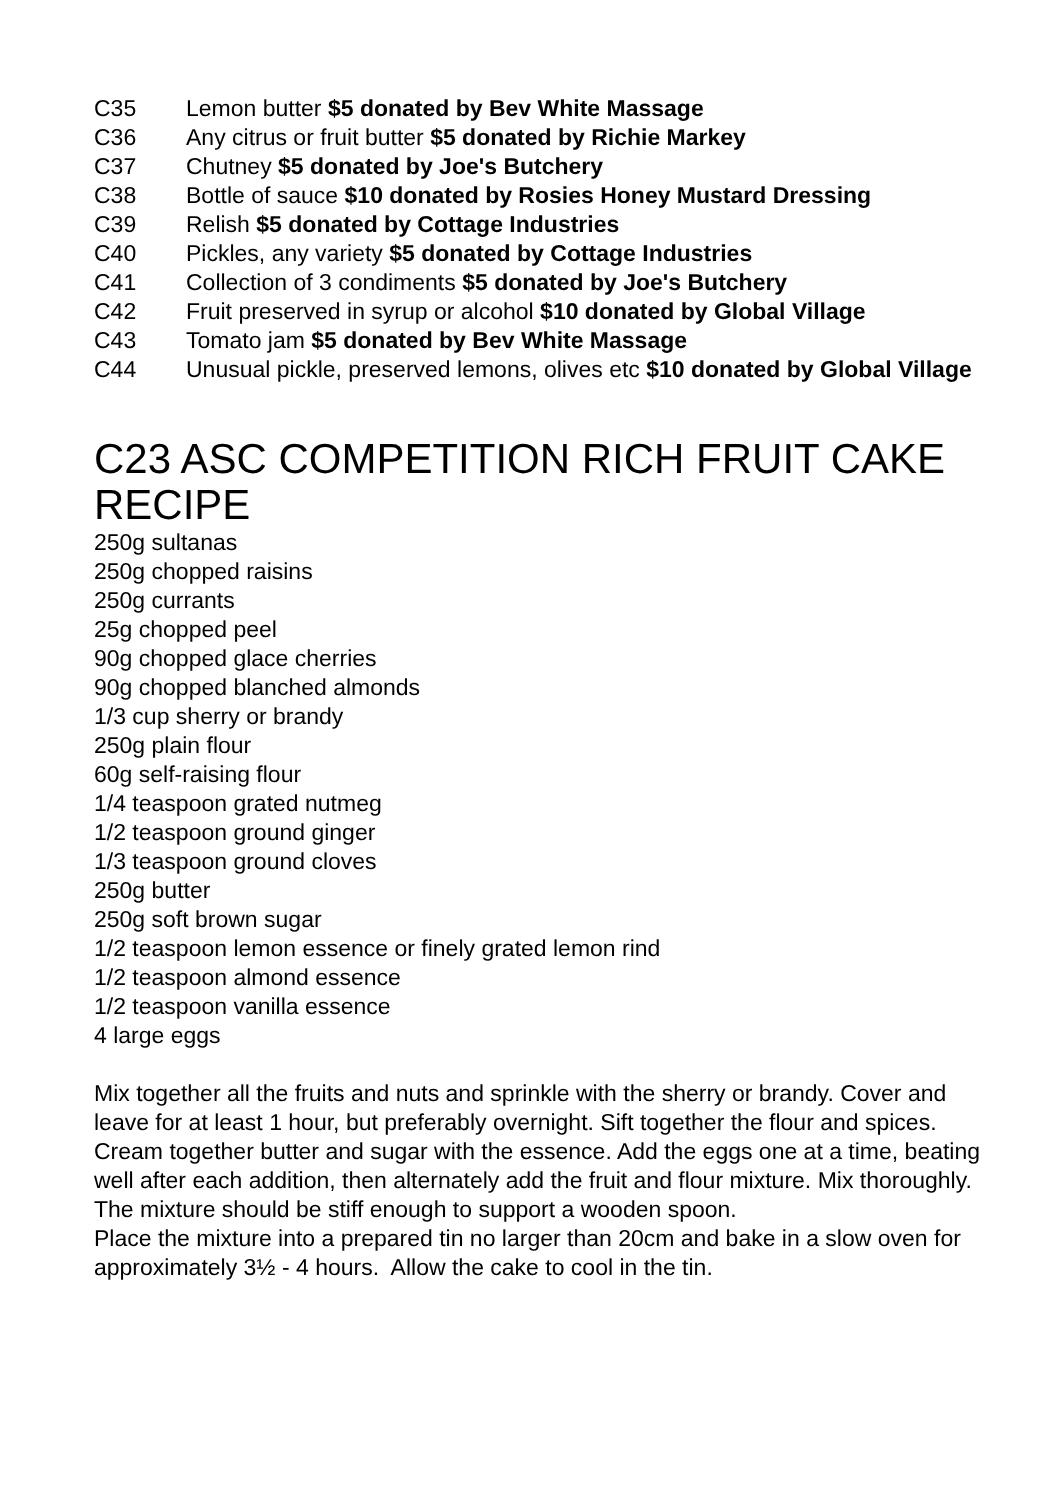C35 Lemon butter $5 donated by Bev White Massage
C36 Any citrus or fruit butter $5 donated by Richie Markey
C37 Chutney $5 donated by Joe's Butchery
C38 Bottle of sauce $10 donated by Rosies Honey Mustard Dressing
C39 Relish $5 donated by Cottage Industries
C40 Pickles, any variety $5 donated by Cottage Industries
C41 Collection of 3 condiments $5 donated by Joe's Butchery
C42 Fruit preserved in syrup or alcohol $10 donated by Global Village
C43 Tomato jam $5 donated by Bev White Massage
C44 Unusual pickle, preserved lemons, olives etc $10 donated by Global Village
C23 ASC COMPETITION RICH FRUIT CAKE RECIPE
250g sultanas
250g chopped raisins
250g currants
25g chopped peel
90g chopped glace cherries
90g chopped blanched almonds
1/3 cup sherry or brandy
250g plain flour
60g self-raising flour
1/4 teaspoon grated nutmeg
1/2 teaspoon ground ginger
1/3 teaspoon ground cloves
250g butter
250g soft brown sugar
1/2 teaspoon lemon essence or finely grated lemon rind
1/2 teaspoon almond essence
1/2 teaspoon vanilla essence
4 large eggs
Mix together all the fruits and nuts and sprinkle with the sherry or brandy. Cover and leave for at least 1 hour, but preferably overnight. Sift together the flour and spices.
Cream together butter and sugar with the essence. Add the eggs one at a time, beating well after each addition, then alternately add the fruit and flour mixture. Mix thoroughly.
The mixture should be stiff enough to support a wooden spoon.
Place the mixture into a prepared tin no larger than 20cm and bake in a slow oven for approximately 3½ - 4 hours. Allow the cake to cool in the tin.